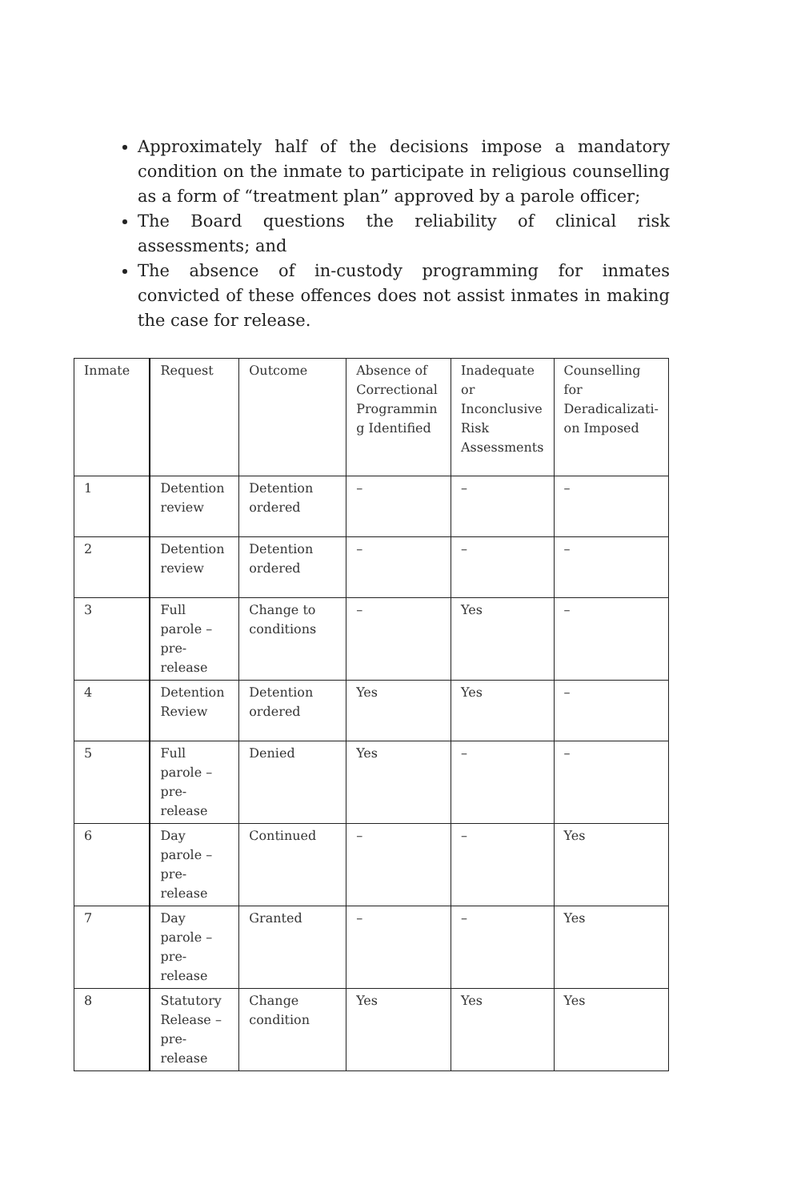Approximately half of the decisions impose a mandatory condition on the inmate to participate in religious counselling as a form of “treatment plan” approved by a parole officer;
The Board questions the reliability of clinical risk assessments; and
The absence of in-custody programming for inmates convicted of these offences does not assist inmates in making the case for release.
| Inmate | Request | Outcome | Absence of Correctional Programmin g Identified | Inadequate or Inconclusive Risk Assessments | Counselling for Deradicalizati-on Imposed |
| 1 | Detention review | Detention ordered | – | – | – |
| 2 | Detention review | Detention ordered | – | – | – |
| 3 | Full parole – pre-release | Change to conditions | – | Yes | – |
| 4 | Detention Review | Detention ordered | Yes | Yes | – |
| 5 | Full parole – pre-release | Denied | Yes | – | – |
| 6 | Day parole – pre-release | Continued | – | – | Yes |
| 7 | Day parole – pre-release | Granted | – | – | Yes |
| 8 | Statutory Release – pre-release | Change condition | Yes | Yes | Yes |